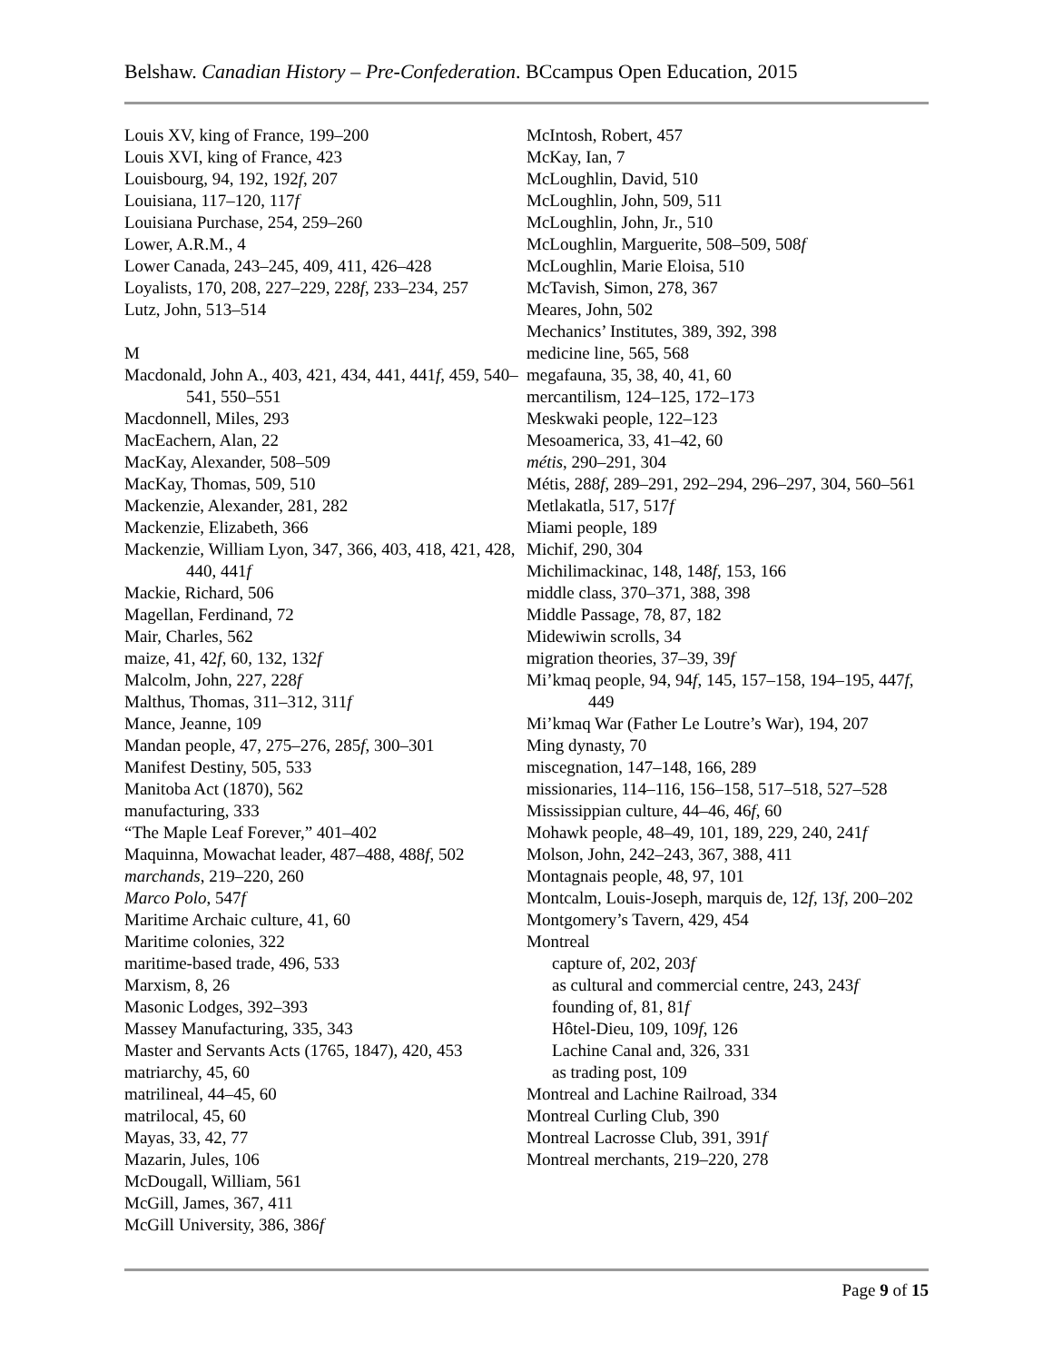Belshaw. Canadian History – Pre-Confederation. BCcampus Open Education, 2015
Louis XV, king of France, 199–200
Louis XVI, king of France, 423
Louisbourg, 94, 192, 192f, 207
Louisiana, 117–120, 117f
Louisiana Purchase, 254, 259–260
Lower, A.R.M., 4
Lower Canada, 243–245, 409, 411, 426–428
Loyalists, 170, 208, 227–229, 228f, 233–234, 257
Lutz, John, 513–514
M
Macdonald, John A., 403, 421, 434, 441, 441f, 459, 540–541, 550–551
Macdonnell, Miles, 293
MacEachern, Alan, 22
MacKay, Alexander, 508–509
MacKay, Thomas, 509, 510
Mackenzie, Alexander, 281, 282
Mackenzie, Elizabeth, 366
Mackenzie, William Lyon, 347, 366, 403, 418, 421, 428, 440, 441f
Mackie, Richard, 506
Magellan, Ferdinand, 72
Mair, Charles, 562
maize, 41, 42f, 60, 132, 132f
Malcolm, John, 227, 228f
Malthus, Thomas, 311–312, 311f
Mance, Jeanne, 109
Mandan people, 47, 275–276, 285f, 300–301
Manifest Destiny, 505, 533
Manitoba Act (1870), 562
manufacturing, 333
“The Maple Leaf Forever,” 401–402
Maquinna, Mowachat leader, 487–488, 488f, 502
marchands, 219–220, 260
Marco Polo, 547f
Maritime Archaic culture, 41, 60
Maritime colonies, 322
maritime-based trade, 496, 533
Marxism, 8, 26
Masonic Lodges, 392–393
Massey Manufacturing, 335, 343
Master and Servants Acts (1765, 1847), 420, 453
matriarchy, 45, 60
matrilineal, 44–45, 60
matrilocal, 45, 60
Mayas, 33, 42, 77
Mazarin, Jules, 106
McDougall, William, 561
McGill, James, 367, 411
McGill University, 386, 386f
McIntosh, Robert, 457
McKay, Ian, 7
McLoughlin, David, 510
McLoughlin, John, 509, 511
McLoughlin, John, Jr., 510
McLoughlin, Marguerite, 508–509, 508f
McLoughlin, Marie Eloisa, 510
McTavish, Simon, 278, 367
Meares, John, 502
Mechanics’ Institutes, 389, 392, 398
medicine line, 565, 568
megafauna, 35, 38, 40, 41, 60
mercantilism, 124–125, 172–173
Meskwaki people, 122–123
Mesoamerica, 33, 41–42, 60
métis, 290–291, 304
Métis, 288f, 289–291, 292–294, 296–297, 304, 560–561
Metlakatla, 517, 517f
Miami people, 189
Michif, 290, 304
Michilimackinac, 148, 148f, 153, 166
middle class, 370–371, 388, 398
Middle Passage, 78, 87, 182
Midewiwin scrolls, 34
migration theories, 37–39, 39f
Mi’kmaq people, 94, 94f, 145, 157–158, 194–195, 447f, 449
Mi’kmaq War (Father Le Loutre’s War), 194, 207
Ming dynasty, 70
miscegnation, 147–148, 166, 289
missionaries, 114–116, 156–158, 517–518, 527–528
Mississippian culture, 44–46, 46f, 60
Mohawk people, 48–49, 101, 189, 229, 240, 241f
Molson, John, 242–243, 367, 388, 411
Montagnais people, 48, 97, 101
Montcalm, Louis-Joseph, marquis de, 12f, 13f, 200–202
Montgomery’s Tavern, 429, 454
Montreal
capture of, 202, 203f
as cultural and commercial centre, 243, 243f
founding of, 81, 81f
Hôtel-Dieu, 109, 109f, 126
Lachine Canal and, 326, 331
as trading post, 109
Montreal and Lachine Railroad, 334
Montreal Curling Club, 390
Montreal Lacrosse Club, 391, 391f
Montreal merchants, 219–220, 278
Page 9 of 15